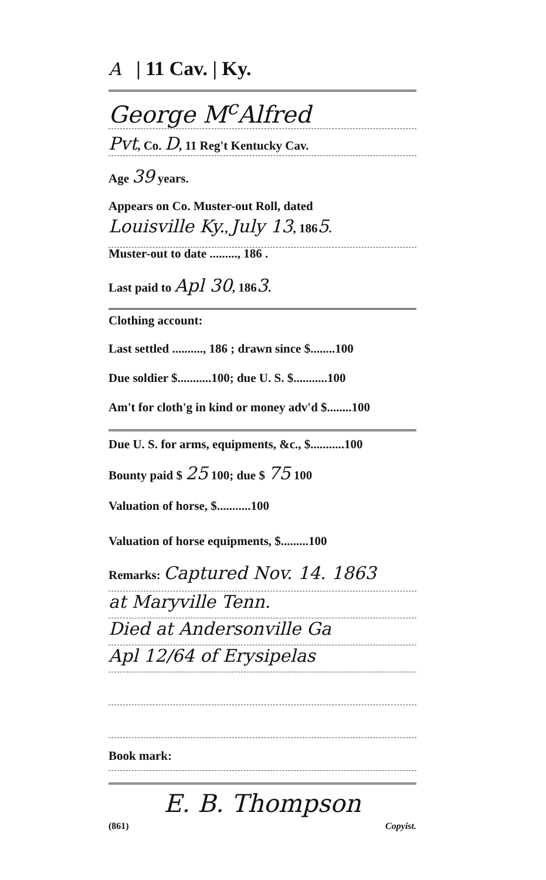A | 11 Cav. | Ky.
George M<sup>c</sup>Alfred
Pvt, Co. D, 11 Reg't Kentucky Cav.
Age 39 years.
Appears on Co. Muster-out Roll, dated
Louisville Ky., July 13, 1865.
Muster-out to date ........., 186 .
Last paid to Apl 30, 1863.
Clothing account:
Last settled .........., 186 ; drawn since $........100
Due soldier $...........100; due U. S. $...........100
Am't for cloth'g in kind or money adv'd $........100
Due U. S. for arms, equipments, &c., $...........100
Bounty paid $ 25 100; due $ 75 100
Valuation of horse, $...........100
Valuation of horse equipments, $.........100
Remarks: Captured Nov. 14. 1863
at Maryville Tenn.
Died at Andersonville Ga
Apl 12/64 of Erysipelas
Book mark:
E. B. Thompson
(861) Copyist.